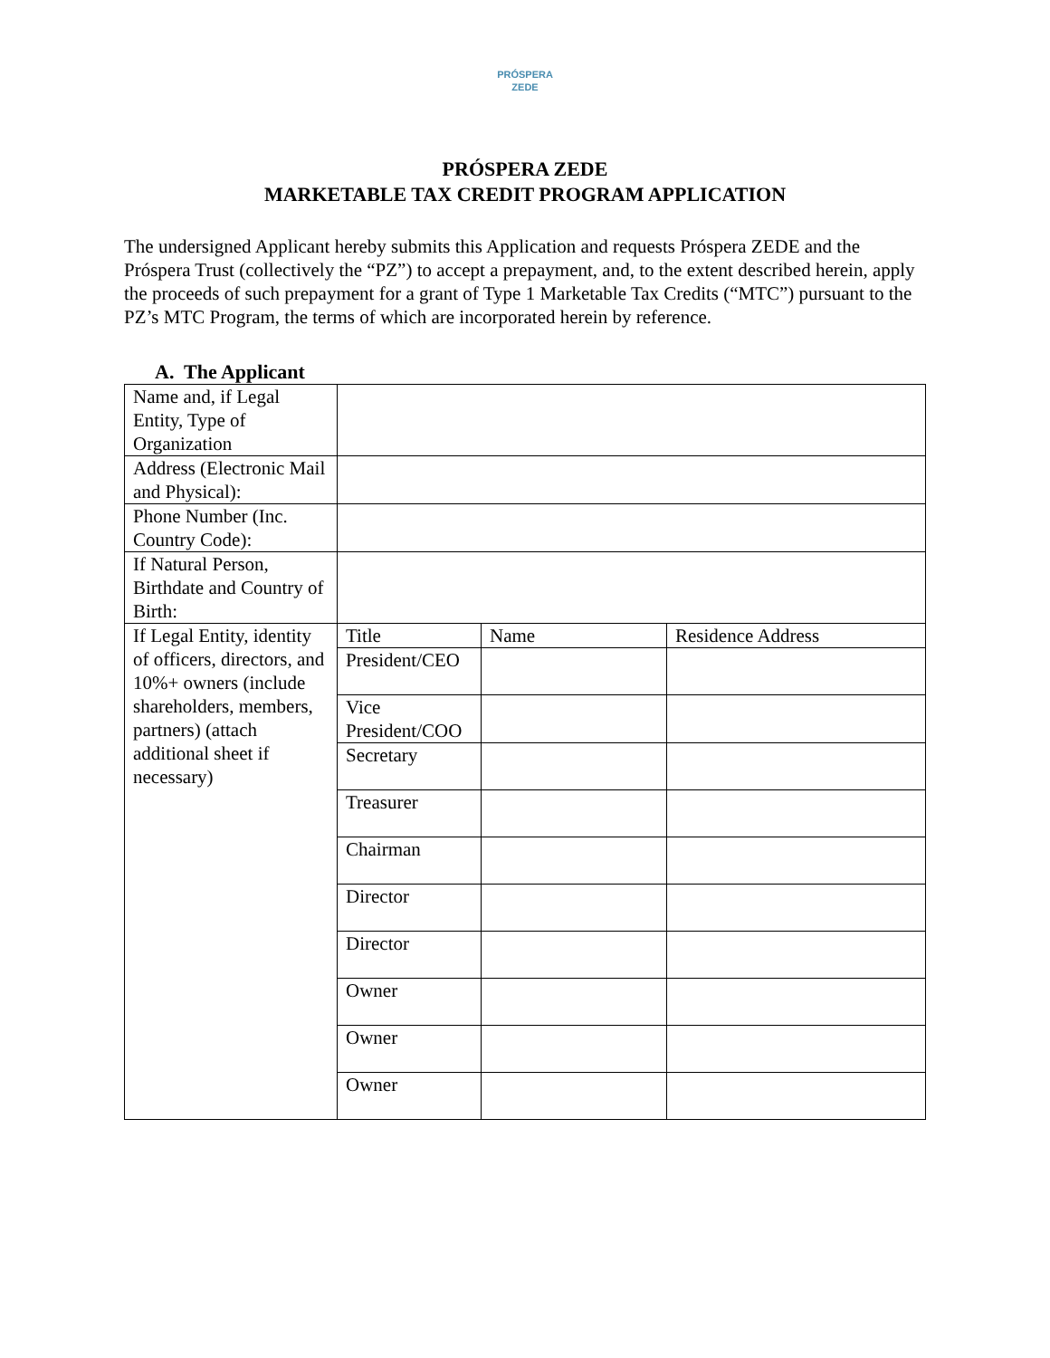PRÓSPERA
ZEDE
PRÓSPERA ZEDE
MARKETABLE TAX CREDIT PROGRAM APPLICATION
The undersigned Applicant hereby submits this Application and requests Próspera ZEDE and the Próspera Trust (collectively the “PZ”) to accept a prepayment, and, to the extent described herein, apply the proceeds of such prepayment for a grant of Type 1 Marketable Tax Credits (“MTC”) pursuant to the PZ’s MTC Program, the terms of which are incorporated herein by reference.
A. The Applicant
| Name and, if Legal Entity, Type of Organization | | | |
| Address (Electronic Mail and Physical): | | | |
| Phone Number (Inc. Country Code): | | | |
| If Natural Person, Birthdate and Country of Birth: | | | |
| If Legal Entity, identity of officers, directors, and 10%+ owners (include shareholders, members, partners) (attach additional sheet if necessary) | Title | Name | Residence Address |
| | President/CEO | | |
| | Vice President/COO | | |
| | Secretary | | |
| | Treasurer | | |
| | Chairman | | |
| | Director | | |
| | Director | | |
| | Owner | | |
| | Owner | | |
| | Owner | | |